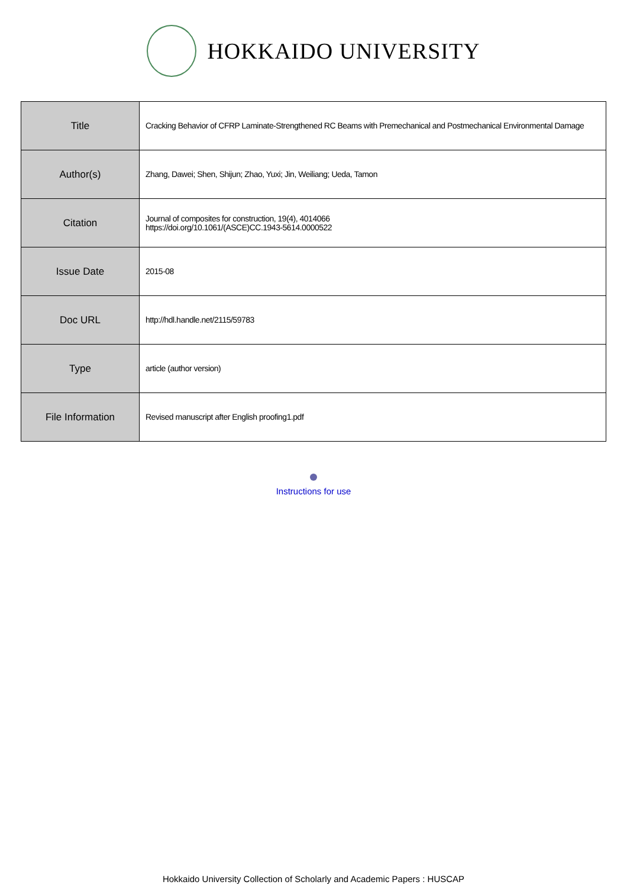HOKKAIDO UNIVERSITY
| Title | Cracking Behavior of CFRP Laminate-Strengthened RC Beams with Premechanical and Postmechanical Environmental Damage |
| Author(s) | Zhang, Dawei; Shen, Shijun; Zhao, Yuxi; Jin, Weiliang; Ueda, Tamon |
| Citation | Journal of composites for construction, 19(4), 4014066 https://doi.org/10.1061/(ASCE)CC.1943-5614.0000522 |
| Issue Date | 2015-08 |
| Doc URL | http://hdl.handle.net/2115/59783 |
| Type | article (author version) |
| File Information | Revised manuscript after English proofing1.pdf |
Instructions for use
Hokkaido University Collection of Scholarly and Academic Papers : HUSCAP